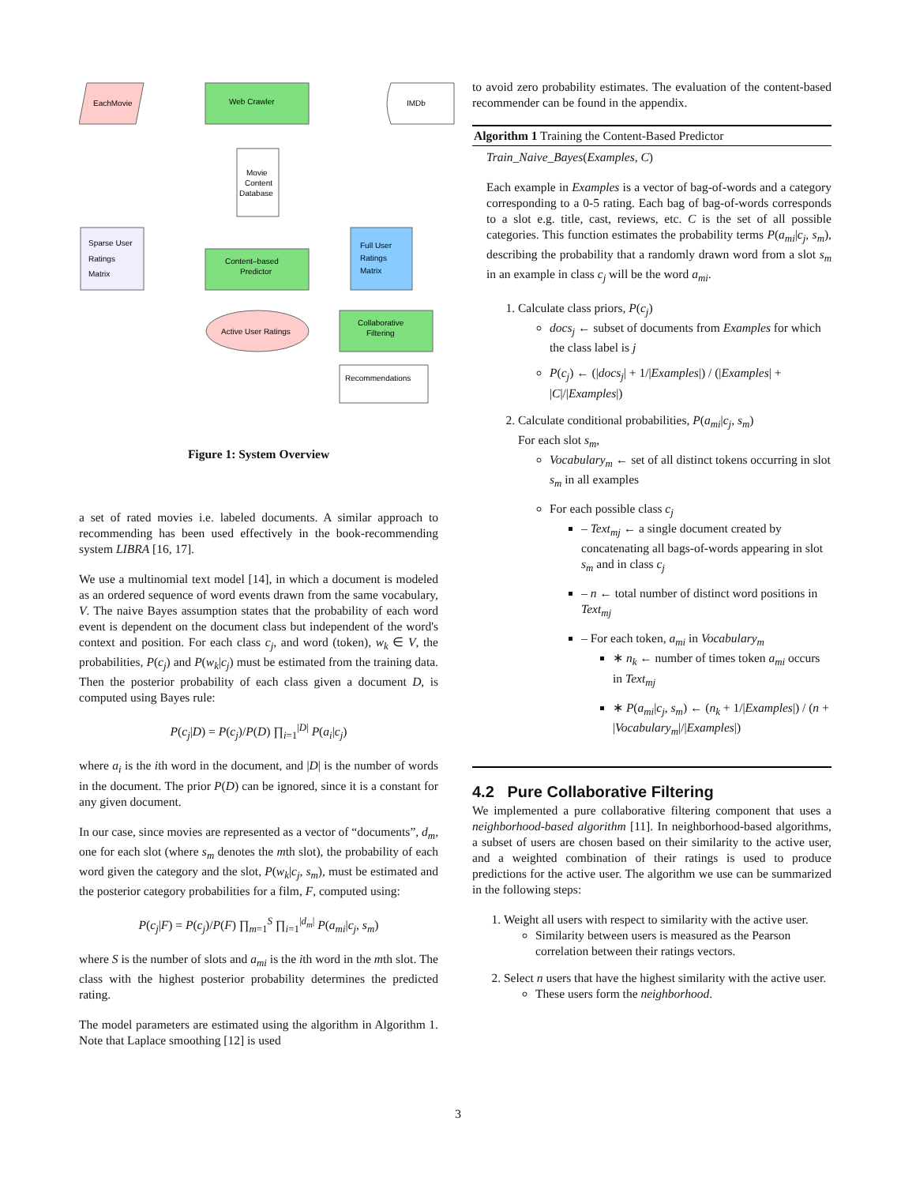EachMovie
Web Crawler
IMDb
Movie
Content
Database
Sparse User
Ratings
Matrix
Content–based
Predictor
Full User
Ratings
Matrix
Active User Ratings
Collaborative
Filtering
Recommendations
Figure 1: System Overview
a set of rated movies i.e. labeled documents. A similar approach to recommending has been used effectively in the book-recommending system LIBRA [16, 17].
We use a multinomial text model [14], in which a document is modeled as an ordered sequence of word events drawn from the same vocabulary, V. The naive Bayes assumption states that the probability of each word event is dependent on the document class but independent of the word's context and position. For each class c<sub>j</sub>, and word (token), w<sub>k</sub> ∈ V, the probabilities, P(c<sub>j</sub>) and P(w<sub>k</sub>|c<sub>j</sub>) must be estimated from the training data. Then the posterior probability of each class given a document D, is computed using Bayes rule:
P(c<sub>j</sub>|D) = P(c<sub>j</sub>)/P(D) ∏<sub>i=1</sub><sup>|D|</sup> P(a<sub>i</sub>|c<sub>j</sub>)
where a<sub>i</sub> is the ith word in the document, and |D| is the number of words in the document. The prior P(D) can be ignored, since it is a constant for any given document.
In our case, since movies are represented as a vector of “documents”, d<sub>m</sub>, one for each slot (where s<sub>m</sub> denotes the mth slot), the probability of each word given the category and the slot, P(w<sub>k</sub>|c<sub>j</sub>, s<sub>m</sub>), must be estimated and the posterior category probabilities for a film, F, computed using:
P(c<sub>j</sub>|F) = P(c<sub>j</sub>)/P(F) ∏<sub>m=1</sub><sup>S</sup> ∏<sub>i=1</sub><sup>|d<sub>m</sub>|</sup> P(a<sub>mi</sub>|c<sub>j</sub>, s<sub>m</sub>)
where S is the number of slots and a<sub>mi</sub> is the ith word in the mth slot. The class with the highest posterior probability determines the predicted rating.
The model parameters are estimated using the algorithm in Algorithm 1. Note that Laplace smoothing [12] is used
to avoid zero probability estimates. The evaluation of the content-based recommender can be found in the appendix.
Algorithm 1 Training the Content-Based Predictor
Train_Naive_Bayes(Examples, C)
Each example in Examples is a vector of bag-of-words and a category corresponding to a 0-5 rating. Each bag of bag-of-words corresponds to a slot e.g. title, cast, reviews, etc. C is the set of all possible categories. This function estimates the probability terms P(a<sub>mi</sub>|c<sub>j</sub>, s<sub>m</sub>), describing the probability that a randomly drawn word from a slot s<sub>m</sub> in an example in class c<sub>j</sub> will be the word a<sub>mi</sub>.
1. Calculate class priors, P(c<sub>j</sub>)
docs<sub>j</sub> ← subset of documents from Examples for which the class label is j
P(c<sub>j</sub>) ← (|docs<sub>j</sub>| + 1/|Examples|) / (|Examples| + |C|/|Examples|)
2. Calculate conditional probabilities, P(a<sub>mi</sub>|c<sub>j</sub>, s<sub>m</sub>)
For each slot s<sub>m</sub>,
Vocabulary<sub>m</sub> ← set of all distinct tokens occurring in slot s<sub>m</sub> in all examples
For each possible class c<sub>j</sub>
– Text<sub>mj</sub> ← a single document created by concatenating all bags-of-words appearing in slot s<sub>m</sub> and in class c<sub>j</sub>
– n ← total number of distinct word positions in Text<sub>mj</sub>
– For each token, a<sub>mi</sub> in Vocabulary<sub>m</sub>
∗ n<sub>k</sub> ← number of times token a<sub>mi</sub> occurs in Text<sub>mj</sub>
∗ P(a<sub>mi</sub>|c<sub>j</sub>, s<sub>m</sub>) ← (n<sub>k</sub> + 1/|Examples|) / (n + |Vocabulary<sub>m</sub>|/|Examples|)
4.2 Pure Collaborative Filtering
We implemented a pure collaborative filtering component that uses a neighborhood-based algorithm [11]. In neighborhood-based algorithms, a subset of users are chosen based on their similarity to the active user, and a weighted combination of their ratings is used to produce predictions for the active user. The algorithm we use can be summarized in the following steps:
1. Weight all users with respect to similarity with the active user.
Similarity between users is measured as the Pearson correlation between their ratings vectors.
2. Select n users that have the highest similarity with the active user.
These users form the neighborhood.
3